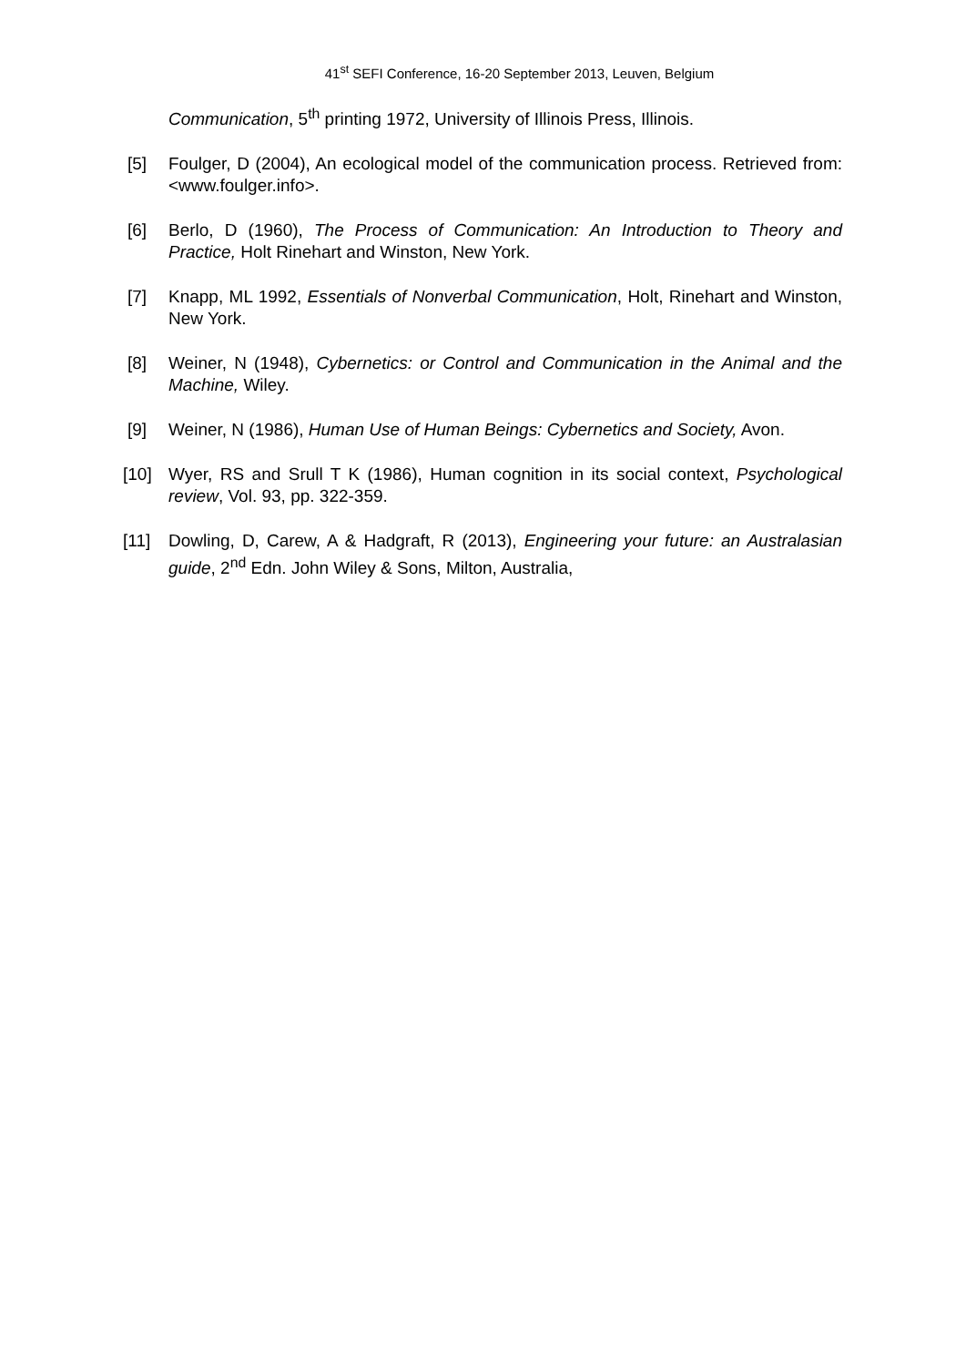41<sup>st</sup> SEFI Conference, 16-20 September 2013, Leuven, Belgium
Communication, 5<sup>th</sup> printing 1972, University of Illinois Press, Illinois.
[5] Foulger, D (2004), An ecological model of the communication process. Retrieved from: <www.foulger.info>.
[6] Berlo, D (1960), The Process of Communication: An Introduction to Theory and Practice, Holt Rinehart and Winston, New York.
[7] Knapp, ML 1992, Essentials of Nonverbal Communication, Holt, Rinehart and Winston, New York.
[8] Weiner, N (1948), Cybernetics: or Control and Communication in the Animal and the Machine, Wiley.
[9] Weiner, N (1986), Human Use of Human Beings: Cybernetics and Society, Avon.
[10] Wyer, RS and Srull T K (1986), Human cognition in its social context, Psychological review, Vol. 93, pp. 322-359.
[11] Dowling, D, Carew, A & Hadgraft, R (2013), Engineering your future: an Australasian guide, 2<sup>nd</sup> Edn. John Wiley & Sons, Milton, Australia,